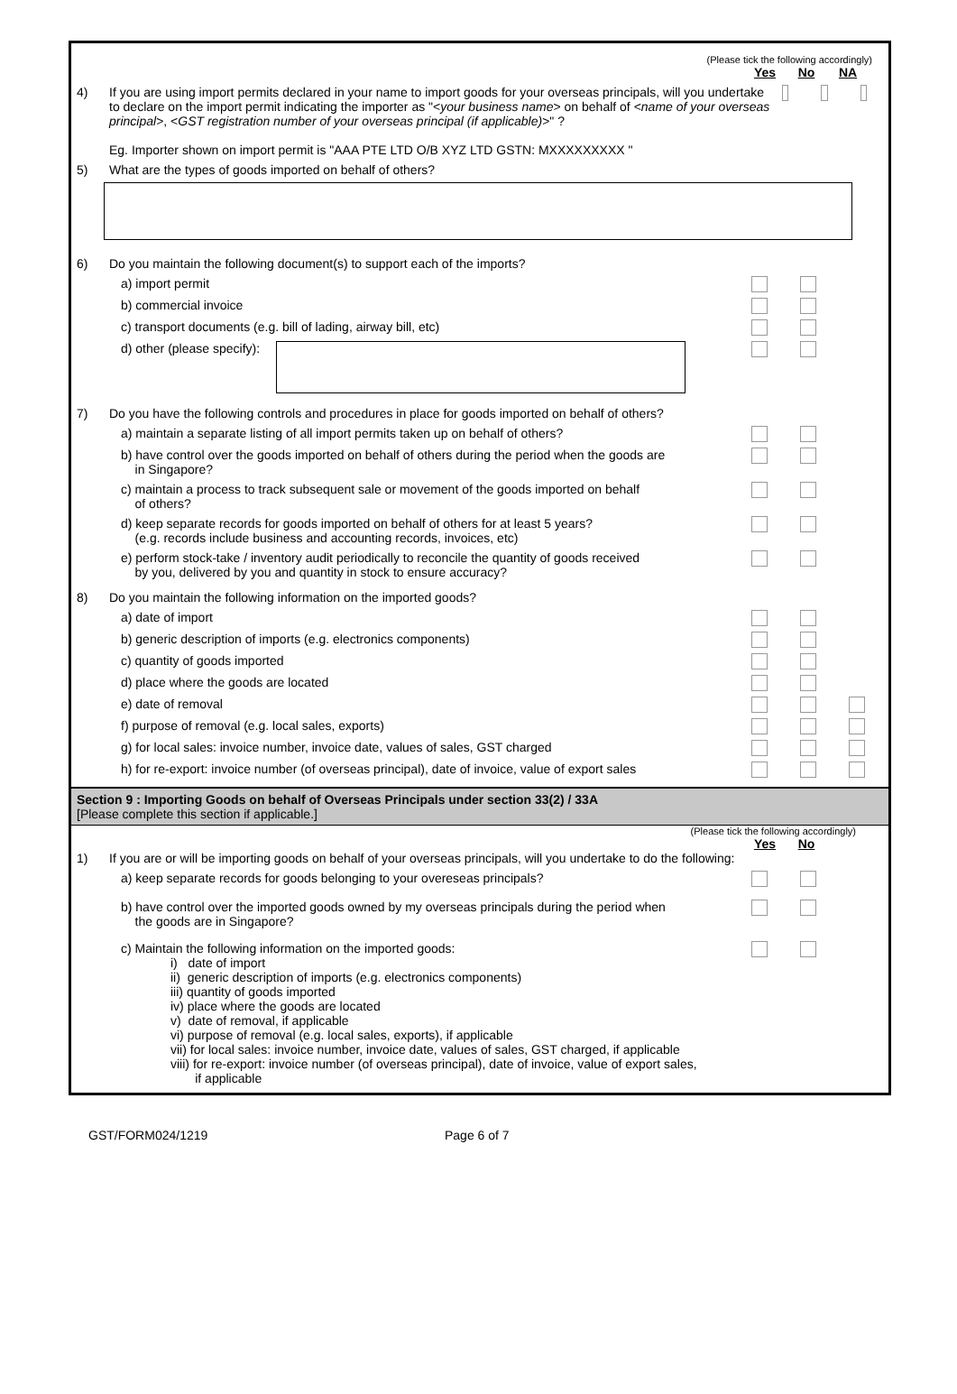(Please tick the following accordingly)
Yes No NA
4) If you are using import permits declared in your name to import goods for your overseas principals, will you undertake to declare on the import permit indicating the importer as "<your business name> on behalf of <name of your overseas principal>, <GST registration number of your overseas principal (if applicable)>" ?
Eg. Importer shown on import permit is "AAA PTE LTD O/B XYZ LTD GSTN: MXXXXXXXXX "
5) What are the types of goods imported on behalf of others?
6) Do you maintain the following document(s) to support each of the imports?
a) import permit
b) commercial invoice
c) transport documents (e.g. bill of lading, airway bill, etc)
d) other (please specify):
7) Do you have the following controls and procedures in place for goods imported on behalf of others?
a) maintain a separate listing of all import permits taken up on behalf of others?
b) have control over the goods imported on behalf of others during the period when the goods are
in Singapore?
c) maintain a process to track subsequent sale or movement of the goods imported on behalf
of others?
d) keep separate records for goods imported on behalf of others for at least 5 years?
(e.g. records include business and accounting records, invoices, etc)
e) perform stock-take / inventory audit periodically to reconcile the quantity of goods received
by you, delivered by you and quantity in stock to ensure accuracy?
8) Do you maintain the following information on the imported goods?
a) date of import
b) generic description of imports (e.g. electronics components)
c) quantity of goods imported
d) place where the goods are located
e) date of removal
f) purpose of removal (e.g. local sales, exports)
g) for local sales: invoice number, invoice date, values of sales, GST charged
h) for re-export: invoice number (of overseas principal), date of invoice, value of export sales
Section 9 : Importing Goods on behalf of Overseas Principals under section 33(2) / 33A
[Please complete this section if applicable.]
(Please tick the following accordingly)
Yes No
1) If you are or will be importing goods on behalf of your overseas principals, will you undertake to do the following:
a) keep separate records for goods belonging to your overeseas principals?
b) have control over the imported goods owned by my overseas principals during the period when
the goods are in Singapore?
c) Maintain the following information on the imported goods:
i) date of import
ii) generic description of imports (e.g. electronics components)
iii) quantity of goods imported
iv) place where the goods are located
v) date of removal, if applicable
vi) purpose of removal (e.g. local sales, exports), if applicable
vii) for local sales: invoice number, invoice date, values of sales, GST charged, if applicable
viii) for re-export: invoice number (of overseas principal), date of invoice, value of export sales,
if applicable
GST/FORM024/1219 Page 6 of 7